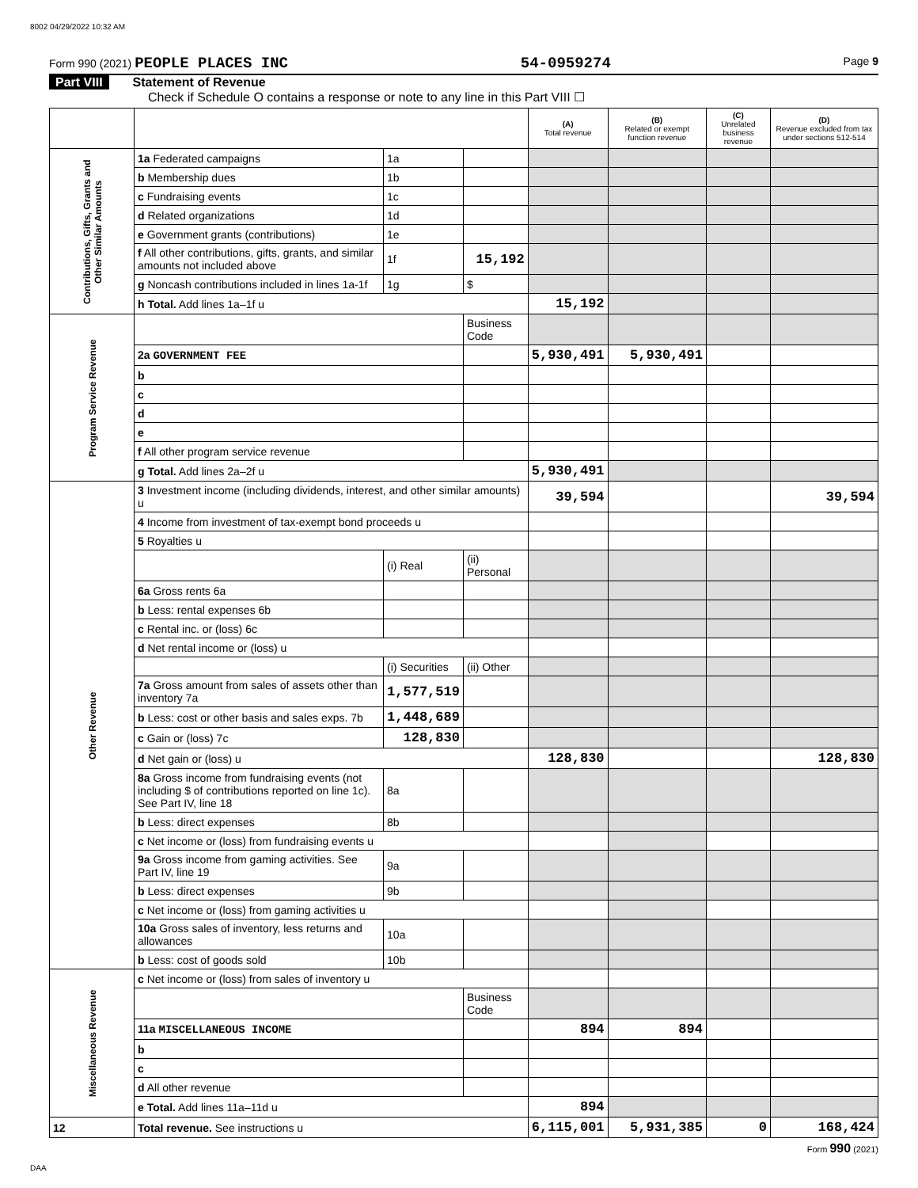8002 04/29/2022 10:32 AM
Form 990 (2021) PEOPLE PLACES INC
54-0959274
Page 9
Part VIII Statement of Revenue
Check if Schedule O contains a response or note to any line in this Part VIII ☐
| | | | | (A) Total revenue | (B) Related or exempt function revenue | (C) Unrelated business revenue | (D) Revenue excluded from tax under sections 512-514 |
| --- | --- | --- | --- | --- | --- | --- | --- |
| Contributions, Gifts, Grants and Other Similar Amounts | 1a Federated campaigns | 1a | | | | | |
| | b Membership dues | 1b | | | | | |
| | c Fundraising events | 1c | | | | | |
| | d Related organizations | 1d | | | | | |
| | e Government grants (contributions) | 1e | | | | | |
| | f All other contributions, gifts, grants, and similar amounts not included above | 1f | 15,192 | | | | |
| | g Noncash contributions included in lines 1a-1f | 1g | $ | | | | |
| | h Total. Add lines 1a–1f u | | | 15,192 | | | |
| Program Service Revenue | | | Business Code | | | | |
| | 2a GOVERNMENT FEE | | | 5,930,491 | 5,930,491 | | |
| | b | | | | | | |
| | c | | | | | | |
| | d | | | | | | |
| | e | | | | | | |
| | f All other program service revenue | | | | | | |
| | g Total. Add lines 2a–2f u | | | 5,930,491 | | | |
| Other Revenue | 3 Investment income (including dividends, interest, and other similar amounts) u | | | 39,594 | | | 39,594 |
| | 4 Income from investment of tax-exempt bond proceeds u | | | | | | |
| | 5 Royalties u | | | | | | |
| | | (i) Real | (ii) Personal | | | | |
| | 6a Gross rents 6a | | | | | | |
| | b Less: rental expenses 6b | | | | | | |
| | c Rental inc. or (loss) 6c | | | | | | |
| | d Net rental income or (loss) u | | | | | | |
| | | (i) Securities | (ii) Other | | | | |
| | 7a Gross amount from sales of assets other than inventory 7a | 1,577,519 | | | | | |
| | b Less: cost or other basis and sales exps. 7b | 1,448,689 | | | | | |
| | c Gain or (loss) 7c | 128,830 | | | | | |
| | d Net gain or (loss) u | | | 128,830 | | | 128,830 |
| | 8a Gross income from fundraising events (not including $ of contributions reported on line 1c). See Part IV, line 18 | 8a | | | | | |
| | b Less: direct expenses | 8b | | | | | |
| | c Net income or (loss) from fundraising events u | | | | | | |
| | 9a Gross income from gaming activities. See Part IV, line 19 | 9a | | | | | |
| | b Less: direct expenses | 9b | | | | | |
| | c Net income or (loss) from gaming activities u | | | | | | |
| | 10a Gross sales of inventory, less returns and allowances | 10a | | | | | |
| | b Less: cost of goods sold | 10b | | | | | |
| Miscellaneous Revenue | c Net income or (loss) from sales of inventory u | | | | | | |
| | | | Business Code | | | | |
| | 11a MISCELLANEOUS INCOME | | | 894 | 894 | | |
| | b | | | | | | |
| | c | | | | | | |
| | d All other revenue | | | | | | |
| | e Total. Add lines 11a–11d u | | | 894 | | | |
| 12 | Total revenue. See instructions u | | | 6,115,001 | 5,931,385 | 0 | 168,424 |
Form 990 (2021)
DAA